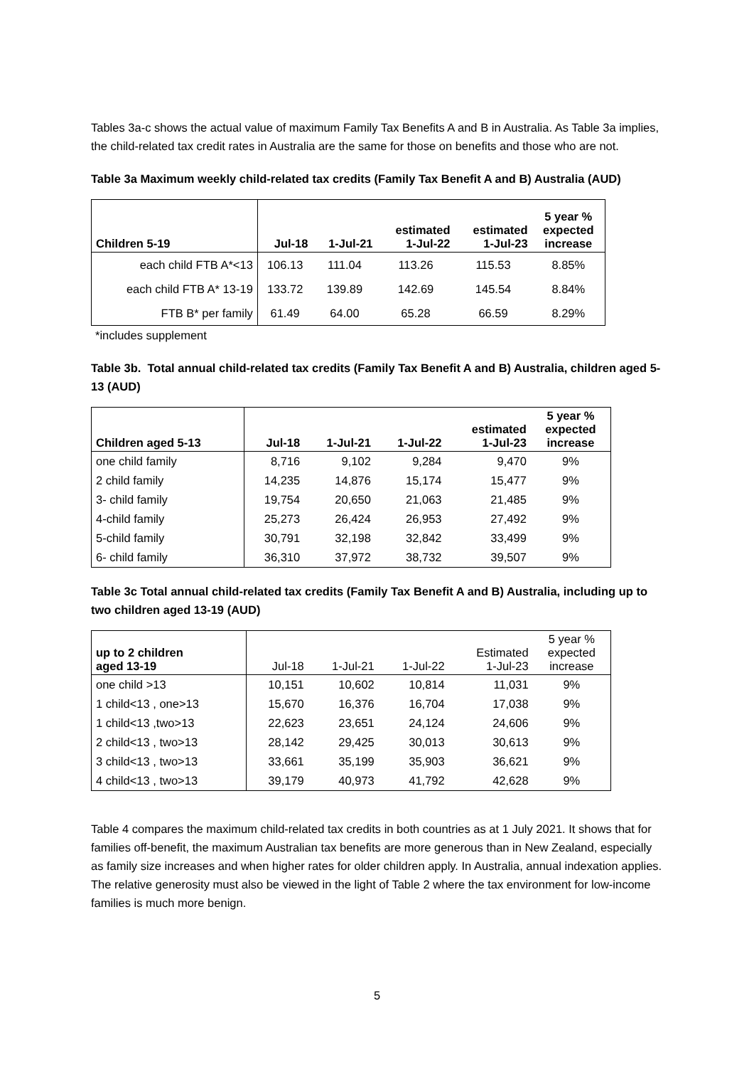Tables 3a-c shows the actual value of maximum Family Tax Benefits A and B in Australia. As Table 3a implies, the child-related tax credit rates in Australia are the same for those on benefits and those who are not.
Table 3a Maximum weekly child-related tax credits (Family Tax Benefit A and B) Australia (AUD)
| Children 5-19 | Jul-18 | 1-Jul-21 | estimated 1-Jul-22 | estimated 1-Jul-23 | 5 year % expected increase |
| --- | --- | --- | --- | --- | --- |
| each child FTB A*<13 | 106.13 | 111.04 | 113.26 | 115.53 | 8.85% |
| each child FTB A* 13-19 | 133.72 | 139.89 | 142.69 | 145.54 | 8.84% |
| FTB B* per family | 61.49 | 64.00 | 65.28 | 66.59 | 8.29% |
*includes supplement
Table 3b. Total annual child-related tax credits (Family Tax Benefit A and B) Australia, children aged 5-13 (AUD)
| Children aged 5-13 | Jul-18 | 1-Jul-21 | 1-Jul-22 | estimated 1-Jul-23 | 5 year % expected increase |
| --- | --- | --- | --- | --- | --- |
| one child family | 8,716 | 9,102 | 9,284 | 9,470 | 9% |
| 2 child family | 14,235 | 14,876 | 15,174 | 15,477 | 9% |
| 3- child family | 19,754 | 20,650 | 21,063 | 21,485 | 9% |
| 4-child family | 25,273 | 26,424 | 26,953 | 27,492 | 9% |
| 5-child family | 30,791 | 32,198 | 32,842 | 33,499 | 9% |
| 6- child family | 36,310 | 37,972 | 38,732 | 39,507 | 9% |
Table 3c Total annual child-related tax credits (Family Tax Benefit A and B) Australia, including up to two children aged 13-19 (AUD)
| up to 2 children aged 13-19 | Jul-18 | 1-Jul-21 | 1-Jul-22 | Estimated 1-Jul-23 | 5 year % expected increase |
| --- | --- | --- | --- | --- | --- |
| one child >13 | 10,151 | 10,602 | 10,814 | 11,031 | 9% |
| 1 child<13 , one>13 | 15,670 | 16,376 | 16,704 | 17,038 | 9% |
| 1 child<13 ,two>13 | 22,623 | 23,651 | 24,124 | 24,606 | 9% |
| 2 child<13 , two>13 | 28,142 | 29,425 | 30,013 | 30,613 | 9% |
| 3 child<13 , two>13 | 33,661 | 35,199 | 35,903 | 36,621 | 9% |
| 4 child<13 , two>13 | 39,179 | 40,973 | 41,792 | 42,628 | 9% |
Table 4 compares the maximum child-related tax credits in both countries as at 1 July 2021. It shows that for families off-benefit, the maximum Australian tax benefits are more generous than in New Zealand, especially as family size increases and when higher rates for older children apply. In Australia, annual indexation applies. The relative generosity must also be viewed in the light of Table 2 where the tax environment for low-income families is much more benign.
5